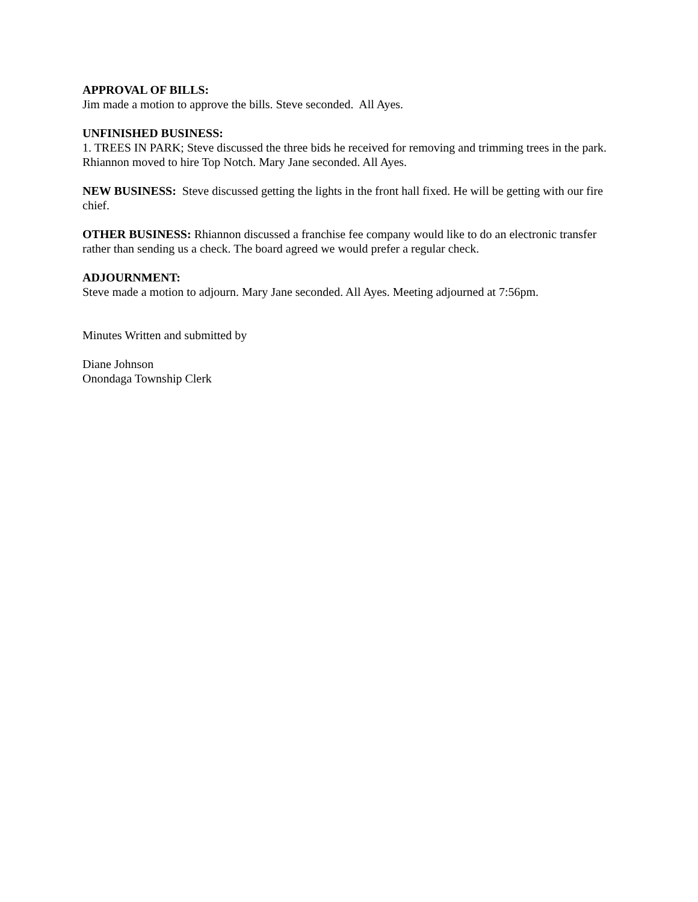APPROVAL OF BILLS:
Jim made a motion to approve the bills. Steve seconded. All Ayes.
UNFINISHED BUSINESS:
1. TREES IN PARK; Steve discussed the three bids he received for removing and trimming trees in the park. Rhiannon moved to hire Top Notch. Mary Jane seconded. All Ayes.
NEW BUSINESS: Steve discussed getting the lights in the front hall fixed. He will be getting with our fire chief.
OTHER BUSINESS: Rhiannon discussed a franchise fee company would like to do an electronic transfer rather than sending us a check. The board agreed we would prefer a regular check.
ADJOURNMENT:
Steve made a motion to adjourn. Mary Jane seconded. All Ayes. Meeting adjourned at 7:56pm.
Minutes Written and submitted by
Diane Johnson
Onondaga Township Clerk